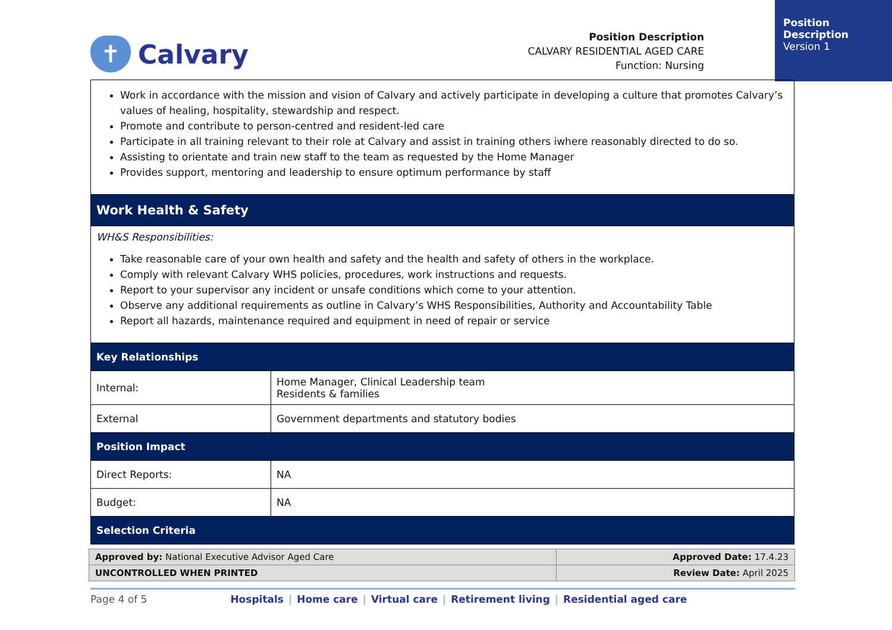Position Description
Version 1
✝
Calvary
Position Description
CALVARY RESIDENTIAL AGED CARE
Function: Nursing
| Work in accordance with the mission and vision of Calvary and actively participate in developing a culture that promotes Calvary’s values of healing, hospitality, stewardship and respect. Promote and contribute to person-centred and resident-led care Participate in all training relevant to their role at Calvary and assist in training others iwhere reasonably directed to do so. Assisting to orientate and train new staff to the team as requested by the Home Manager Provides support, mentoring and leadership to ensure optimum performance by staff | |
| Work Health & Safety | |
| WH&S Responsibilities: Take reasonable care of your own health and safety and the health and safety of others in the workplace. Comply with relevant Calvary WHS policies, procedures, work instructions and requests. Report to your supervisor any incident or unsafe conditions which come to your attention. Observe any additional requirements as outline in Calvary’s WHS Responsibilities, Authority and Accountability Table Report all hazards, maintenance required and equipment in need of repair or service | |
| Key Relationships | |
| Internal: | Home Manager, Clinical Leadership team Residents & families |
| External | Government departments and statutory bodies |
| Position Impact | |
| Direct Reports: | NA |
| Budget: | NA |
| Selection Criteria | |
| Approved by: National Executive Advisor Aged Care | Approved Date: 17.4.23 |
| UNCONTROLLED WHEN PRINTED | Review Date: April 2025 |
Page 4 of 5 Hospitals | Home care | Virtual care | Retirement living | Residential aged care